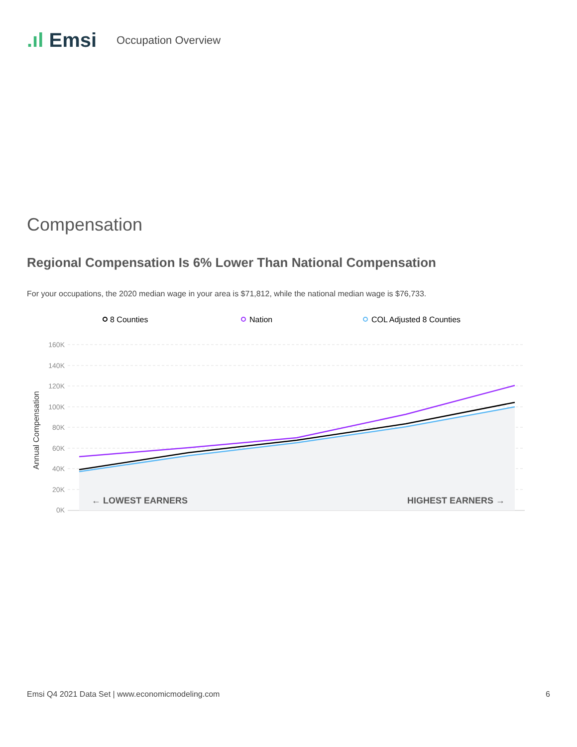.ıl Emsi Occupation Overview
Compensation
Regional Compensation Is 6% Lower Than National Compensation
For your occupations, the 2020 median wage in your area is $71,812, while the national median wage is $76,733.
8 Counties
Nation
COL Adjusted 8 Counties
160K
140K
120K
100K
80K
60K
40K
20K
0K
Annual Compensation
← LOWEST EARNERS
HIGHEST EARNERS →
Emsi Q4 2021 Data Set | www.economicmodeling.com 6